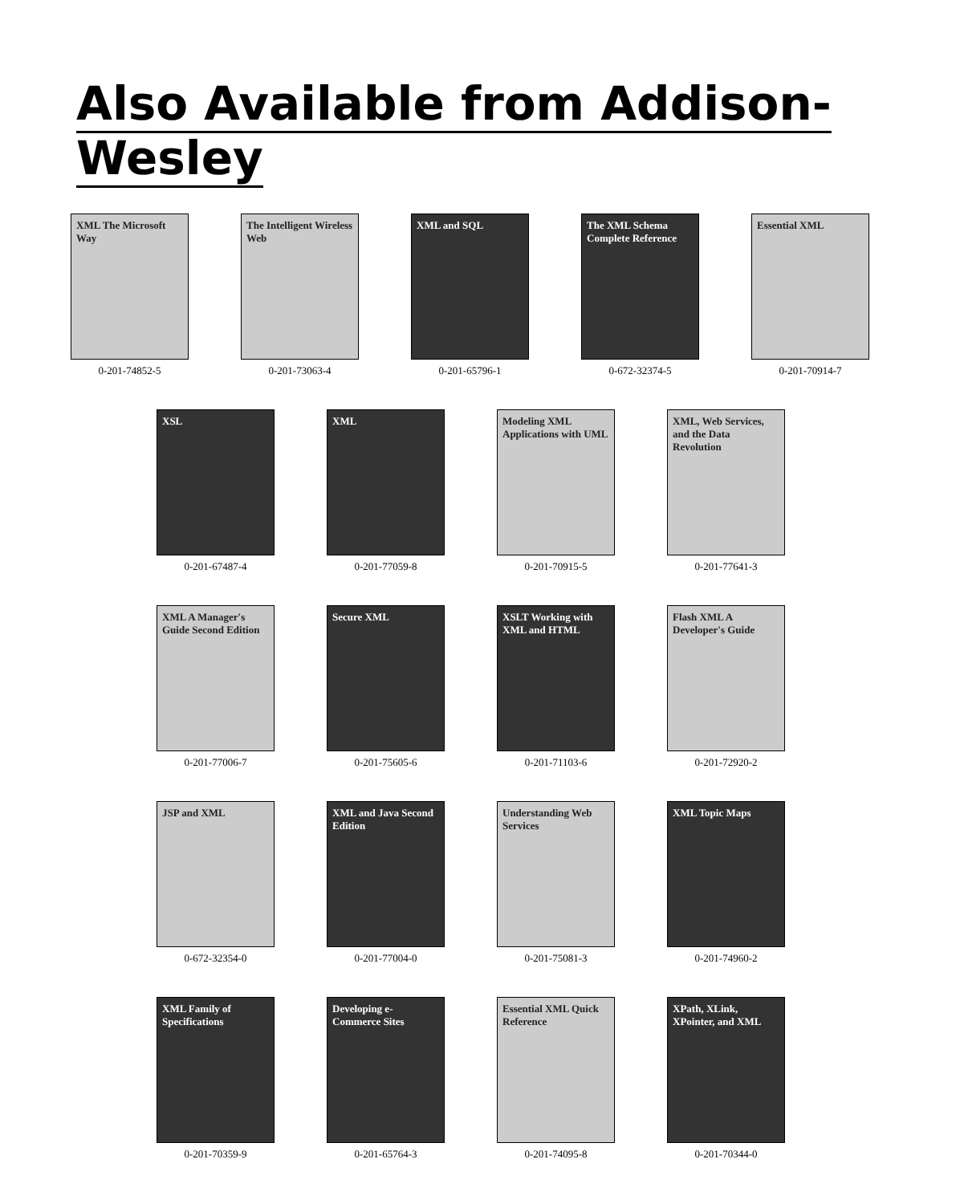Also Available from Addison-Wesley
XML The Microsoft Way
0-201-74852-5
The Intelligent Wireless Web
0-201-73063-4
XML and SQL
0-201-65796-1
The XML Schema Complete Reference
0-672-32374-5
Essential XML
0-201-70914-7
XSL
0-201-67487-4
XML
0-201-77059-8
Modeling XML Applications with UML
0-201-70915-5
XML, Web Services, and the Data Revolution
0-201-77641-3
XML A Manager's Guide Second Edition
0-201-77006-7
Secure XML
0-201-75605-6
XSLT Working with XML and HTML
0-201-71103-6
Flash XML A Developer's Guide
0-201-72920-2
JSP and XML
0-672-32354-0
XML and Java Second Edition
0-201-77004-0
Understanding Web Services
0-201-75081-3
XML Topic Maps
0-201-74960-2
XML Family of Specifications
0-201-70359-9
Developing e-Commerce Sites
0-201-65764-3
Essential XML Quick Reference
0-201-74095-8
XPath, XLink, XPointer, and XML
0-201-70344-0